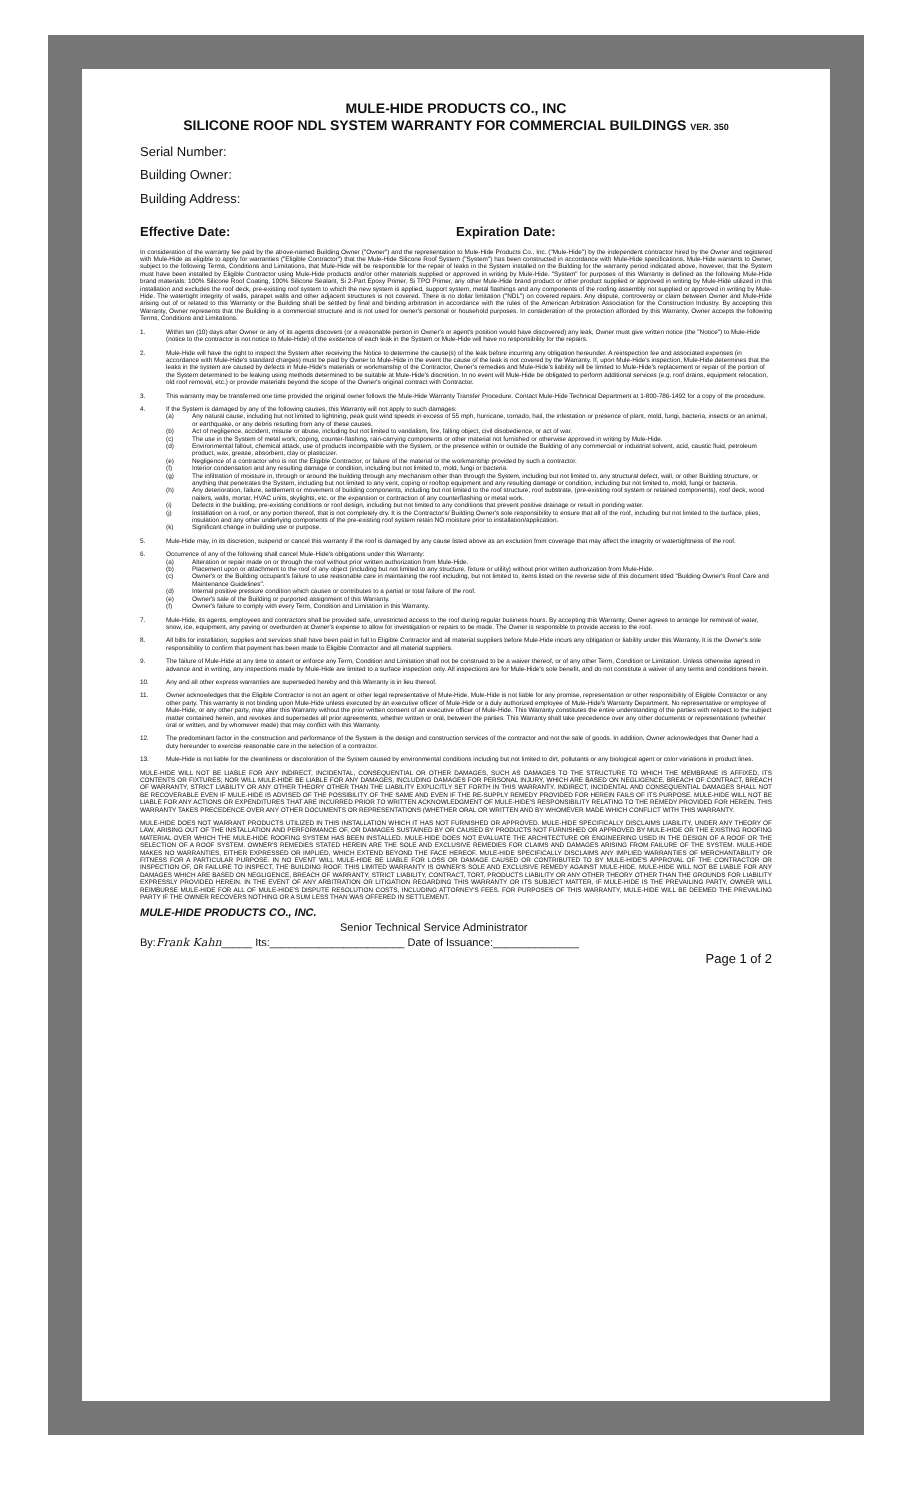MULE-HIDE PRODUCTS CO., INC
SILICONE ROOF NDL SYSTEM WARRANTY FOR COMMERCIAL BUILDINGS VER. 350
Serial Number:
Building Owner:
Building Address:
Effective Date: Expiration Date:
In consideration of the warranty fee paid by the above-named Building Owner ("Owner") and the representation to Mule-Hide Products Co., Inc. ("Mule-Hide") by the independent contractor hired by the Owner and registered with Mule-Hide as eligible to apply for warranties ("Eligible Contractor") that the Mule-Hide Silicone Roof System ("System") has been constructed in accordance with Mule-Hide specifications, Mule-Hide warrants to Owner, subject to the following Terms, Conditions and Limitations, that Mule-Hide will be responsible for the repair of leaks in the System installed on the Building for the warranty period indicated above, however, that the System must have been installed by Eligible Contractor using Mule-Hide products and/or other materials supplied or approved in writing by Mule-Hide. "System" for purposes of this Warranty is defined as the following Mule-Hide brand materials: 100% Silicone Roof Coating, 100% Silicone Sealant, Si 2-Part Epoxy Primer, Si TPO Primer, any other Mule-Hide brand product or other product supplied or approved in writing by Mule-Hide utilized in this installation and excludes the roof deck, pre-existing roof system to which the new system is applied, support system, metal flashings and any components of the roofing assembly not supplied or approved in writing by Mule-Hide. The watertight integrity of walls, parapet walls and other adjacent structures is not covered. There is no dollar limitation ("NDL") on covered repairs. Any dispute, controversy or claim between Owner and Mule-Hide arising out of or related to this Warranty or the Building shall be settled by final and binding arbitration in accordance with the rules of the American Arbitration Association for the Construction Industry. By accepting this Warranty, Owner represents that the Building is a commercial structure and is not used for owner's personal or household purposes. In consideration of the protection afforded by this Warranty, Owner accepts the following Terms, Conditions and Limitations:
1. Within ten (10) days after Owner or any of its agents discovers (or a reasonable person in Owner's or agent's position would have discovered) any leak, Owner must give written notice (the "Notice") to Mule-Hide (notice to the contractor is not notice to Mule-Hide) of the existence of each leak in the System or Mule-Hide will have no responsibility for the repairs.
2. Mule-Hide will have the right to inspect the System after receiving the Notice to determine the cause(s) of the leak before incurring any obligation hereunder. A reinspection fee and associated expenses (in accordance with Mule-Hide's standard charges) must be paid by Owner to Mule-Hide in the event the cause of the leak is not covered by the Warranty. If, upon Mule-Hide's inspection, Mule-Hide determines that the leaks in the system are caused by defects in Mule-Hide's materials or workmanship of the Contractor, Owner's remedies and Mule-Hide's liability will be limited to Mule-Hide's replacement or repair of the portion of the System determined to be leaking using methods determined to be suitable at Mule-Hide's discretion. In no event will Mule-Hide be obligated to perform additional services (e.g. roof drains, equipment relocation, old roof removal, etc.) or provide materials beyond the scope of the Owner's original contract with Contractor.
3. This warranty may be transferred one time provided the original owner follows the Mule-Hide Warranty Transfer Procedure. Contact Mule-Hide Technical Department at 1-800-786-1492 for a copy of the procedure.
4. If the System is damaged by any of the following causes, this Warranty will not apply to such damages:
(a) Any natural cause, including but not limited to lightning, peak gust wind speeds in excess of 55 mph, hurricane, tornado, hail, the infestation or presence of plant, mold, fungi, bacteria, insects or an animal, or earthquake, or any debris resulting from any of these causes.
(b) Act of negligence, accident, misuse or abuse, including but not limited to vandalism, fire, falling object, civil disobedience, or act of war.
(c) The use in the System of metal work, coping, counter-flashing, rain-carrying components or other material not furnished or otherwise approved in writing by Mule-Hide.
(d) Environmental fallout, chemical attack, use of products incompatible with the System, or the presence within or outside the Building of any commercial or industrial solvent, acid, caustic fluid, petroleum product, wax, grease, absorbent, clay or plasticizer.
(e) Negligence of a contractor who is not the Eligible Contractor, or failure of the material or the workmanship provided by such a contractor.
(f) Interior condensation and any resulting damage or condition, including but not limited to, mold, fungi or bacteria.
(g) The infiltration of moisture in, through or around the building through any mechanism other than through the System, including but not limited to, any structural defect, wall, or other Building structure, or anything that penetrates the System, including but not limited to any vent, coping or rooftop equipment and any resulting damage or condition, including but not limited to, mold, fungi or bacteria.
(h) Any deterioration, failure, settlement or movement of building components, including but not limited to the roof structure, roof substrate, (pre-existing roof system or retained components), roof deck, wood nailers, walls, mortar, HVAC units, skylights, etc. or the expansion or contraction of any counterflashing or metal work.
(i) Defects in the building, pre-existing conditions or roof design, including but not limited to any conditions that prevent positive drainage or result in ponding water.
(j) Installation on a roof, or any portion thereof, that is not completely dry. It is the Contractor's/ Building Owner's sole responsibility to ensure that all of the roof, including but not limited to the surface, plies, insulation and any other underlying components of the pre-existing roof system retain NO moisture prior to installation/application.
(k) Significant change in building use or purpose.
5. Mule-Hide may, in its discretion, suspend or cancel this warranty if the roof is damaged by any cause listed above as an exclusion from coverage that may affect the integrity or watertightness of the roof.
6. Occurrence of any of the following shall cancel Mule-Hide's obligations under this Warranty:
(a) Alteration or repair made on or through the roof without prior written authorization from Mule-Hide.
(b) Placement upon or attachment to the roof of any object (including but not limited to any structure, fixture or utility) without prior written authorization from Mule-Hide.
(c) Owner's or the Building occupant's failure to use reasonable care in maintaining the roof including, but not limited to, items listed on the reverse side of this document titled "Building Owner's Roof Care and Maintenance Guidelines".
(d) Internal positive pressure condition which causes or contributes to a partial or total failure of the roof.
(e) Owner's sale of the Building or purported assignment of this Warranty.
(f) Owner's failure to comply with every Term, Condition and Limitation in this Warranty.
7. Mule-Hide, its agents, employees and contractors shall be provided safe, unrestricted access to the roof during regular business hours. By accepting this Warranty, Owner agrees to arrange for removal of water, snow, ice, equipment, any paving or overburden at Owner's expense to allow for investigation or repairs to be made. The Owner is responsible to provide access to the roof.
8. All bills for installation, supplies and services shall have been paid in full to Eligible Contractor and all material suppliers before Mule-Hide incurs any obligation or liability under this Warranty. It is the Owner's sole responsibility to confirm that payment has been made to Eligible Contractor and all material suppliers.
9. The failure of Mule-Hide at any time to assert or enforce any Term, Condition and Limitation shall not be construed to be a waiver thereof, or of any other Term, Condition or Limitation. Unless otherwise agreed in advance and in writing, any inspections made by Mule-Hide are limited to a surface inspection only. All inspections are for Mule-Hide's sole benefit, and do not constitute a waiver of any terms and conditions herein.
10. Any and all other express warranties are superseded hereby and this Warranty is in lieu thereof.
11. Owner acknowledges that the Eligible Contractor is not an agent or other legal representative of Mule-Hide. Mule-Hide is not liable for any promise, representation or other responsibility of Eligible Contractor or any other party. This warranty is not binding upon Mule-Hide unless executed by an executive officer of Mule-Hide or a duly authorized employee of Mule-Hide's Warranty Department. No representative or employee of Mule-Hide, or any other party, may alter this Warranty without the prior written consent of an executive officer of Mule-Hide. This Warranty constitutes the entire understanding of the parties with respect to the subject matter contained herein, and revokes and supersedes all prior agreements, whether written or oral, between the parties. This Warranty shall take precedence over any other documents or representations (whether oral or written, and by whomever made) that may conflict with this Warranty.
12. The predominant factor in the construction and performance of the System is the design and construction services of the contractor and not the sale of goods. In addition, Owner acknowledges that Owner had a duty hereunder to exercise reasonable care in the selection of a contractor.
13. Mule-Hide is not liable for the cleanliness or discoloration of the System caused by environmental conditions including but not limited to dirt, pollutants or any biological agent or color variations in product lines.
MULE-HIDE WILL NOT BE LIABLE FOR ANY INDIRECT, INCIDENTAL, CONSEQUENTIAL OR OTHER DAMAGES, SUCH AS DAMAGES TO THE STRUCTURE TO WHICH THE MEMBRANE IS AFFIXED, ITS CONTENTS OR FIXTURES; NOR WILL MULE-HIDE BE LIABLE FOR ANY DAMAGES, INCLUDING DAMAGES FOR PERSONAL INJURY, WHICH ARE BASED ON NEGLIGENCE, BREACH OF CONTRACT, BREACH OF WARRANTY, STRICT LIABILITY OR ANY OTHER THEORY OTHER THAN THE LIABILITY EXPLICITLY SET FORTH IN THIS WARRANTY. INDIRECT, INCIDENTAL AND CONSEQUENTIAL DAMAGES SHALL NOT BE RECOVERABLE EVEN IF MULE-HIDE IS ADVISED OF THE POSSIBILITY OF THE SAME AND EVEN IF THE RE-SUPPLY REMEDY PROVIDED FOR HEREIN FAILS OF ITS PURPOSE. MULE-HIDE WILL NOT BE LIABLE FOR ANY ACTIONS OR EXPENDITURES THAT ARE INCURRED PRIOR TO WRITTEN ACKNOWLEDGMENT OF MULE-HIDE'S RESPONSIBILITY RELATING TO THE REMEDY PROVIDED FOR HEREIN. THIS WARRANTY TAKES PRECEDENCE OVER ANY OTHER DOCUMENTS OR REPRESENTATIONS (WHETHER ORAL OR WRITTEN AND BY WHOMEVER MADE WHICH CONFLICT WITH THIS WARRANTY.
MULE-HIDE DOES NOT WARRANT PRODUCTS UTILIZED IN THIS INSTALLATION WHICH IT HAS NOT FURNISHED OR APPROVED. MULE-HIDE SPECIFICALLY DISCLAIMS LIABILITY, UNDER ANY THEORY OF LAW, ARISING OUT OF THE INSTALLATION AND PERFORMANCE OF, OR DAMAGES SUSTAINED BY OR CAUSED BY PRODUCTS NOT FURNISHED OR APPROVED BY MULE-HIDE OR THE EXISTING ROOFING MATERIAL OVER WHICH THE MULE-HIDE ROOFING SYSTEM HAS BEEN INSTALLED. MULE-HIDE DOES NOT EVALUATE THE ARCHITECTURE OR ENGINEERING USED IN THE DESIGN OF A ROOF OR THE SELECTION OF A ROOF SYSTEM. OWNER'S REMEDIES STATED HEREIN ARE THE SOLE AND EXCLUSIVE REMEDIES FOR CLAIMS AND DAMAGES ARISING FROM FAILURE OF THE SYSTEM. MULE-HIDE MAKES NO WARRANTIES, EITHER EXPRESSED OR IMPLIED, WHICH EXTEND BEYOND THE FACE HEREOF. MULE-HIDE SPECIFICALLY DISCLAIMS ANY IMPLIED WARRANTIES OF MERCHANTABILITY OR FITNESS FOR A PARTICULAR PURPOSE. IN NO EVENT WILL MULE-HIDE BE LIABLE FOR LOSS OR DAMAGE CAUSED OR CONTRIBUTED TO BY MULE-HIDE'S APPROVAL OF THE CONTRACTOR OR INSPECTION OF, OR FAILURE TO INSPECT, THE BUILDING ROOF. THIS LIMITED WARRANTY IS OWNER'S SOLE AND EXCLUSIVE REMEDY AGAINST MULE-HIDE. MULE-HIDE WILL NOT BE LIABLE FOR ANY DAMAGES WHICH ARE BASED ON NEGLIGENCE, BREACH OF WARRANTY, STRICT LIABILITY, CONTRACT, TORT, PRODUCTS LIABILITY OR ANY OTHER THEORY OTHER THAN THE GROUNDS FOR LIABILITY EXPRESSLY PROVIDED HEREIN. IN THE EVENT OF ANY ARBITRATION OR LITIGATION REGARDING THIS WARRANTY OR ITS SUBJECT MATTER, IF MULE-HIDE IS THE PREVAILING PARTY, OWNER WILL REIMBURSE MULE-HIDE FOR ALL OF MULE-HIDE'S DISPUTE RESOLUTION COSTS, INCLUDING ATTORNEY'S FEES. FOR PURPOSES OF THIS WARRANTY, MULE-HIDE WILL BE DEEMED THE PREVAILING PARTY IF THE OWNER RECOVERS NOTHING OR A SUM LESS THAN WAS OFFERED IN SETTLEMENT.
MULE-HIDE PRODUCTS CO., INC.
Senior Technical Service Administrator
By:Frank Kahn_____ Its:______________________ Date of Issuance:______________
Page 1 of 2